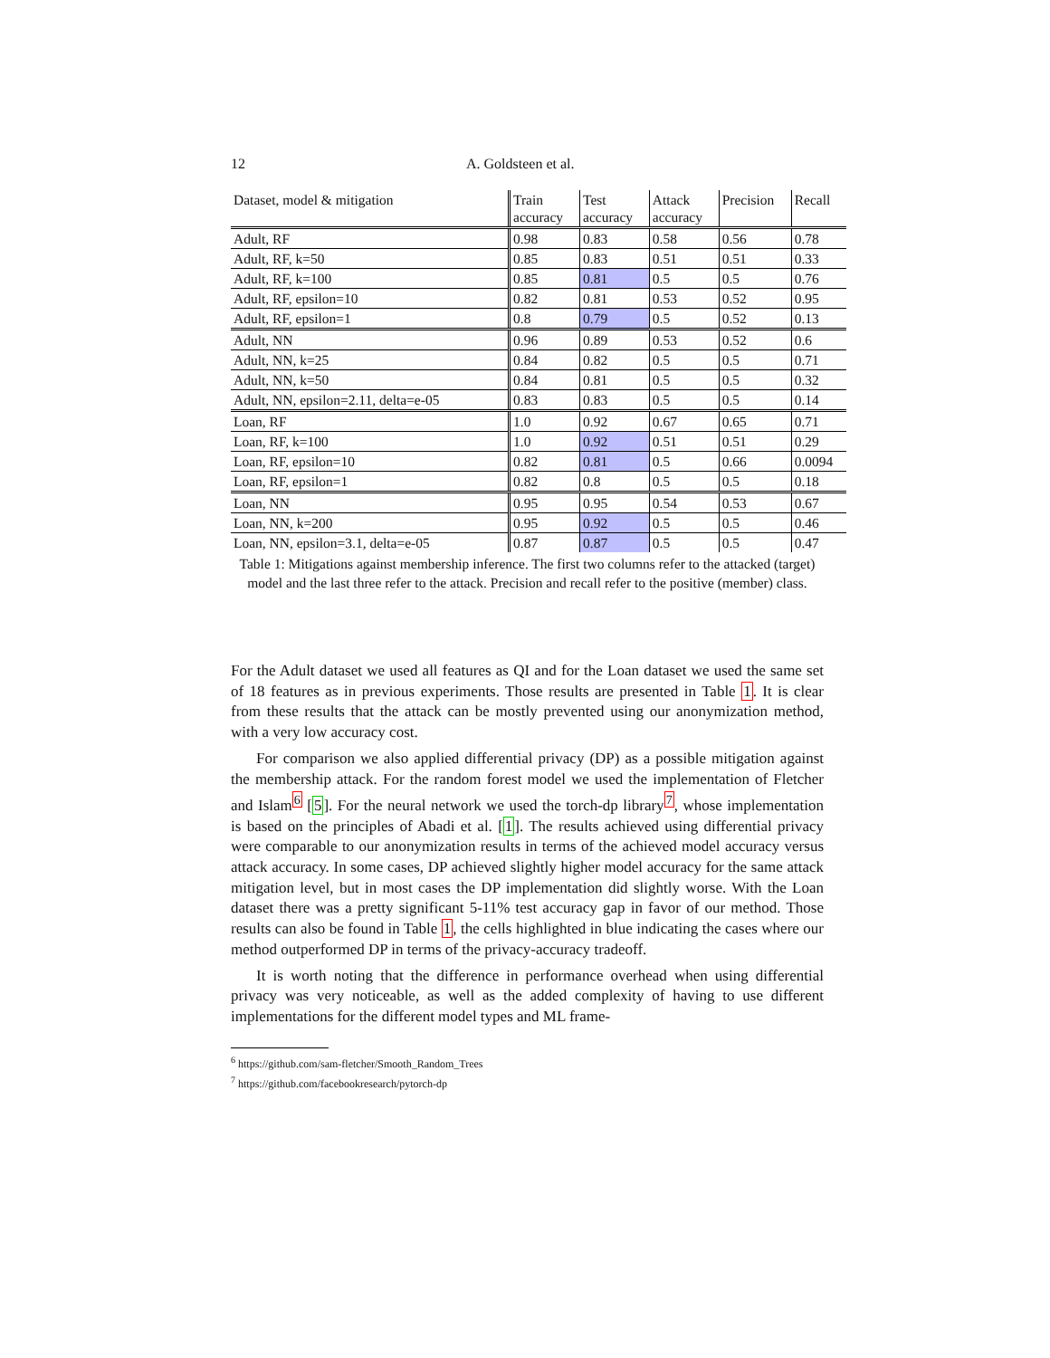12 A. Goldsteen et al.
| Dataset, model & mitigation | Train accuracy | Test accuracy | Attack accuracy | Precision | Recall |
| --- | --- | --- | --- | --- | --- |
| Adult, RF | 0.98 | 0.83 | 0.58 | 0.56 | 0.78 |
| Adult, RF, k=50 | 0.85 | 0.83 | 0.51 | 0.51 | 0.33 |
| Adult, RF, k=100 | 0.85 | 0.81 | 0.5 | 0.5 | 0.76 |
| Adult, RF, epsilon=10 | 0.82 | 0.81 | 0.53 | 0.52 | 0.95 |
| Adult, RF, epsilon=1 | 0.8 | 0.79 | 0.5 | 0.52 | 0.13 |
| Adult, NN | 0.96 | 0.89 | 0.53 | 0.52 | 0.6 |
| Adult, NN, k=25 | 0.84 | 0.82 | 0.5 | 0.5 | 0.71 |
| Adult, NN, k=50 | 0.84 | 0.81 | 0.5 | 0.5 | 0.32 |
| Adult, NN, epsilon=2.11, delta=e-05 | 0.83 | 0.83 | 0.5 | 0.5 | 0.14 |
| Loan, RF | 1.0 | 0.92 | 0.67 | 0.65 | 0.71 |
| Loan, RF, k=100 | 1.0 | 0.92 | 0.51 | 0.51 | 0.29 |
| Loan, RF, epsilon=10 | 0.82 | 0.81 | 0.5 | 0.66 | 0.0094 |
| Loan, RF, epsilon=1 | 0.82 | 0.8 | 0.5 | 0.5 | 0.18 |
| Loan, NN | 0.95 | 0.95 | 0.54 | 0.53 | 0.67 |
| Loan, NN, k=200 | 0.95 | 0.92 | 0.5 | 0.5 | 0.46 |
| Loan, NN, epsilon=3.1, delta=e-05 | 0.87 | 0.87 | 0.5 | 0.5 | 0.47 |
Table 1: Mitigations against membership inference. The first two columns refer to the attacked (target) model and the last three refer to the attack. Precision and recall refer to the positive (member) class.
For the Adult dataset we used all features as QI and for the Loan dataset we used the same set of 18 features as in previous experiments. Those results are presented in Table 1. It is clear from these results that the attack can be mostly prevented using our anonymization method, with a very low accuracy cost.
For comparison we also applied differential privacy (DP) as a possible mitigation against the membership attack. For the random forest model we used the implementation of Fletcher and Islam<sup>6</sup> [5]. For the neural network we used the torch-dp library<sup>7</sup>, whose implementation is based on the principles of Abadi et al. [1]. The results achieved using differential privacy were comparable to our anonymization results in terms of the achieved model accuracy versus attack accuracy. In some cases, DP achieved slightly higher model accuracy for the same attack mitigation level, but in most cases the DP implementation did slightly worse. With the Loan dataset there was a pretty significant 5-11% test accuracy gap in favor of our method. Those results can also be found in Table 1, the cells highlighted in blue indicating the cases where our method outperformed DP in terms of the privacy-accuracy tradeoff.
It is worth noting that the difference in performance overhead when using differential privacy was very noticeable, as well as the added complexity of having to use different implementations for the different model types and ML frame-
<sup>6</sup> https://github.com/sam-fletcher/Smooth_Random_Trees
<sup>7</sup> https://github.com/facebookresearch/pytorch-dp